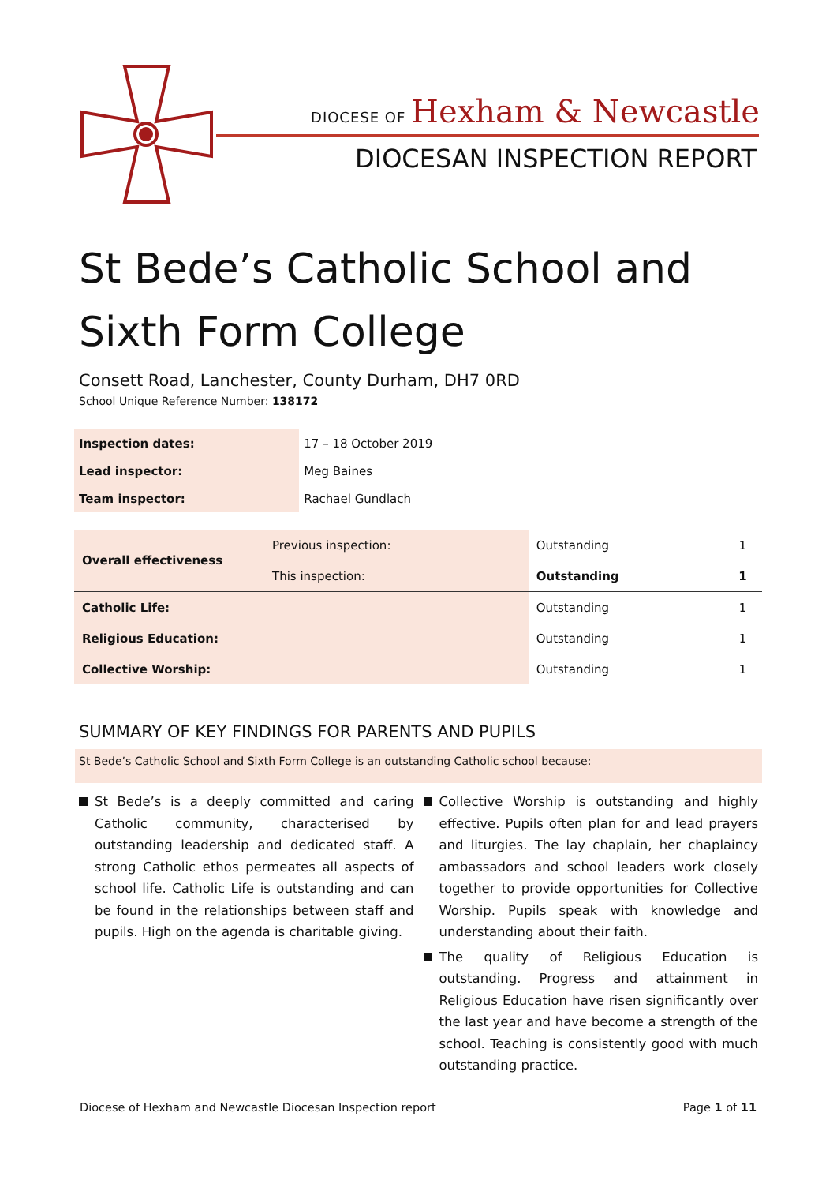DIOCESE OF Hexham & Newcastle
DIOCESAN INSPECTION REPORT
St Bede’s Catholic School and Sixth Form College
Consett Road, Lanchester, County Durham, DH7 0RD
School Unique Reference Number: 138172
| Inspection dates: | 17 – 18 October 2019 |
| Lead inspector: | Meg Baines |
| Team inspector: | Rachael Gundlach |
| Overall effectiveness | Previous inspection: | Outstanding | 1 |
| | This inspection: | Outstanding | 1 |
| Catholic Life: | | Outstanding | 1 |
| Religious Education: | | Outstanding | 1 |
| Collective Worship: | | Outstanding | 1 |
SUMMARY OF KEY FINDINGS FOR PARENTS AND PUPILS
St Bede’s Catholic School and Sixth Form College is an outstanding Catholic school because:
St Bede’s is a deeply committed and caring Catholic community, characterised by outstanding leadership and dedicated staff. A strong Catholic ethos permeates all aspects of school life. Catholic Life is outstanding and can be found in the relationships between staff and pupils. High on the agenda is charitable giving.
Collective Worship is outstanding and highly effective. Pupils often plan for and lead prayers and liturgies. The lay chaplain, her chaplaincy ambassadors and school leaders work closely together to provide opportunities for Collective Worship. Pupils speak with knowledge and understanding about their faith.
The quality of Religious Education is outstanding. Progress and attainment in Religious Education have risen significantly over the last year and have become a strength of the school. Teaching is consistently good with much outstanding practice.
Diocese of Hexham and Newcastle Diocesan Inspection report Page 1 of 11